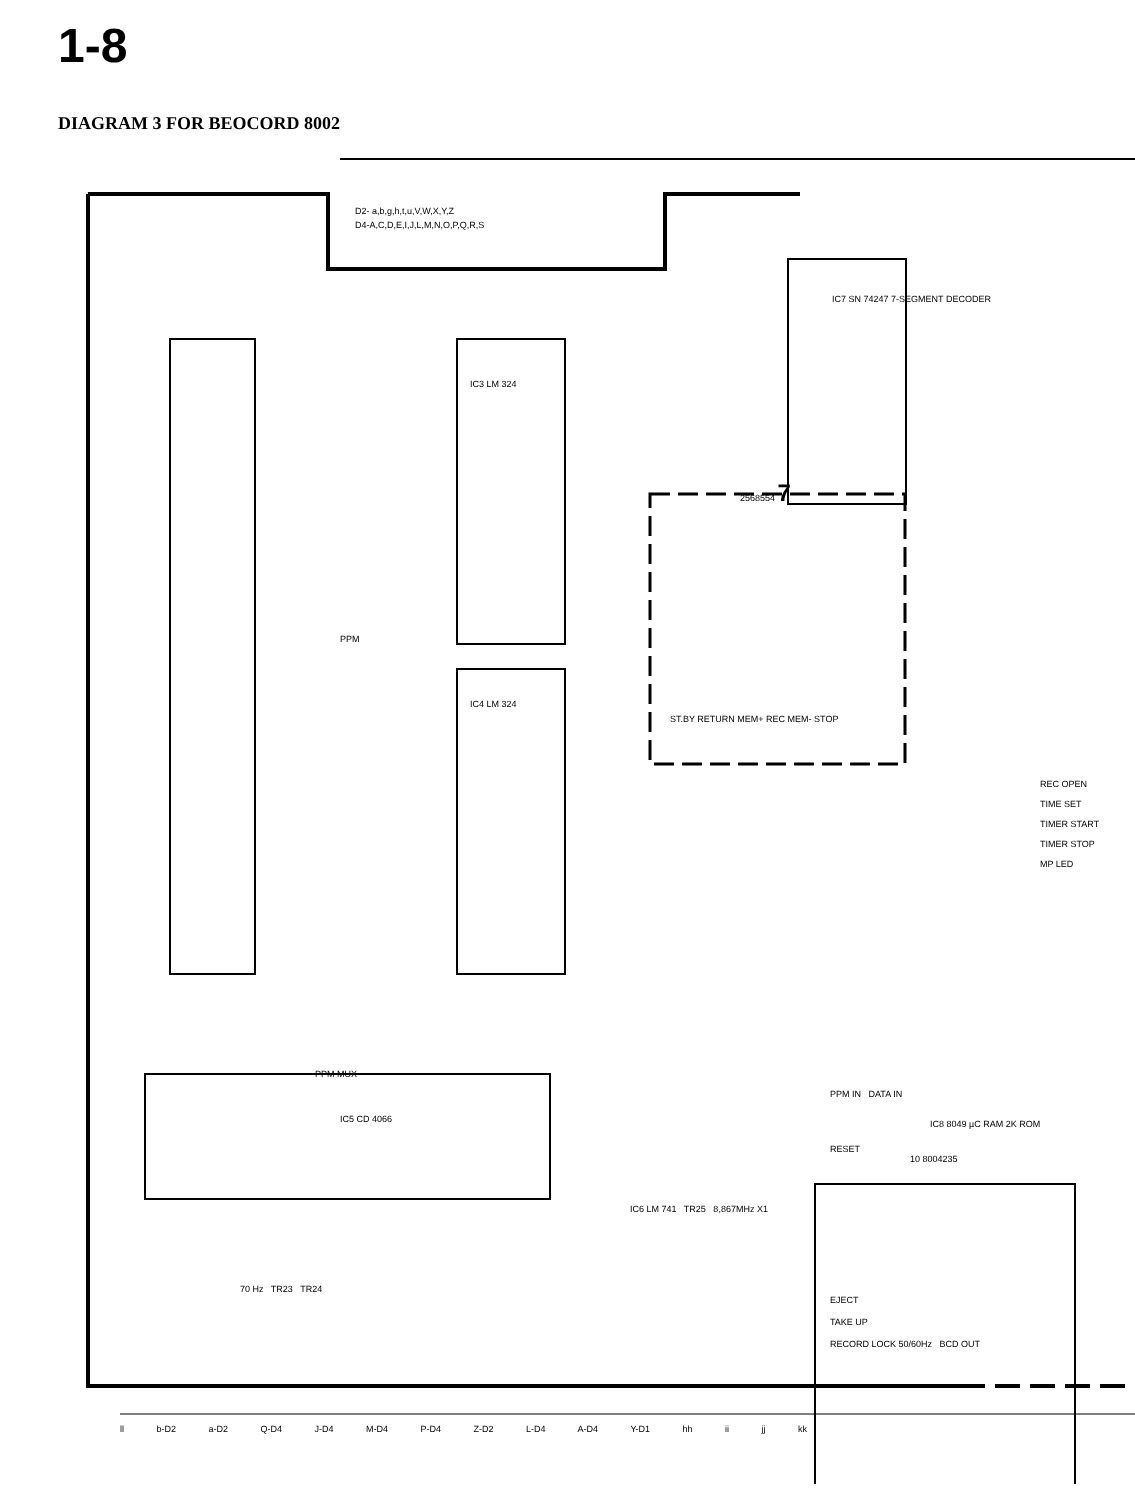1-8
DIAGRAM 3 FOR BEOCORD 8002
D2- a,b,g,h,t,u,V,W,X,Y,Z
D4-A,C,D,E,I,J,L,M,N,O,P,Q,R,S
IC3 LM 324
IC4 LM 324
PPM
PPM MUX
IC5 CD 4066
IC7 SN 74247 7-SEGMENT DECODER
2568554 7
ST.BY RETURN MEM+ REC MEM- STOP
10 8004235
PPM IN DATA IN
IC8 8049 µC RAM 2K ROM
RESET
EJECT
TAKE UP
RECORD LOCK 50/60Hz BCD OUT
IC6 LM 741 TR25 8,867MHz X1
70 Hz TR23 TR24
ll b-D2 a-D2 Q-D4 J-D4 M-D4 P-D4 Z-D2 L-D4 A-D4 Y-D1 hh ii jj kk
REC OPEN
TIME SET
TIMER START
TIMER STOP
MP LED